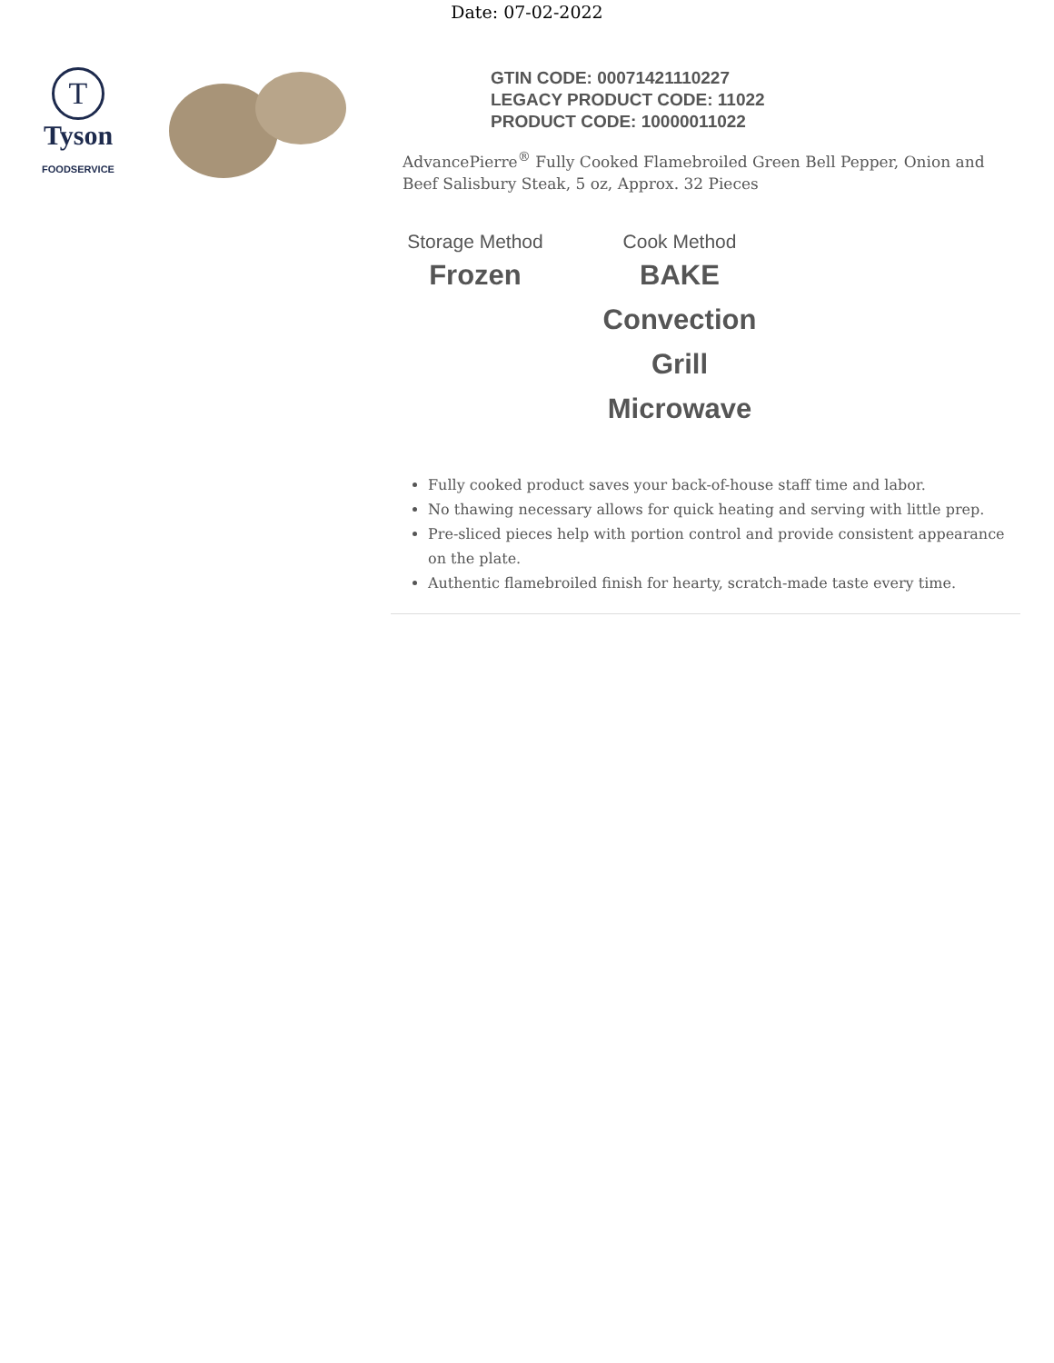Date: 07-02-2022
T
Tyson
FOODSERVICE
GTIN CODE: 00071421110227
LEGACY PRODUCT CODE: 11022
PRODUCT CODE: 10000011022
AdvancePierre<sup>®</sup> Fully Cooked Flamebroiled Green Bell Pepper, Onion and Beef Salisbury Steak, 5 oz, Approx. 32 Pieces
Storage Method
Frozen
Cook Method
BAKE
Convection
Grill
Microwave
Fully cooked product saves your back-of-house staff time and labor.
No thawing necessary allows for quick heating and serving with little prep.
Pre-sliced pieces help with portion control and provide consistent appearance on the plate.
Authentic flamebroiled finish for hearty, scratch-made taste every time.